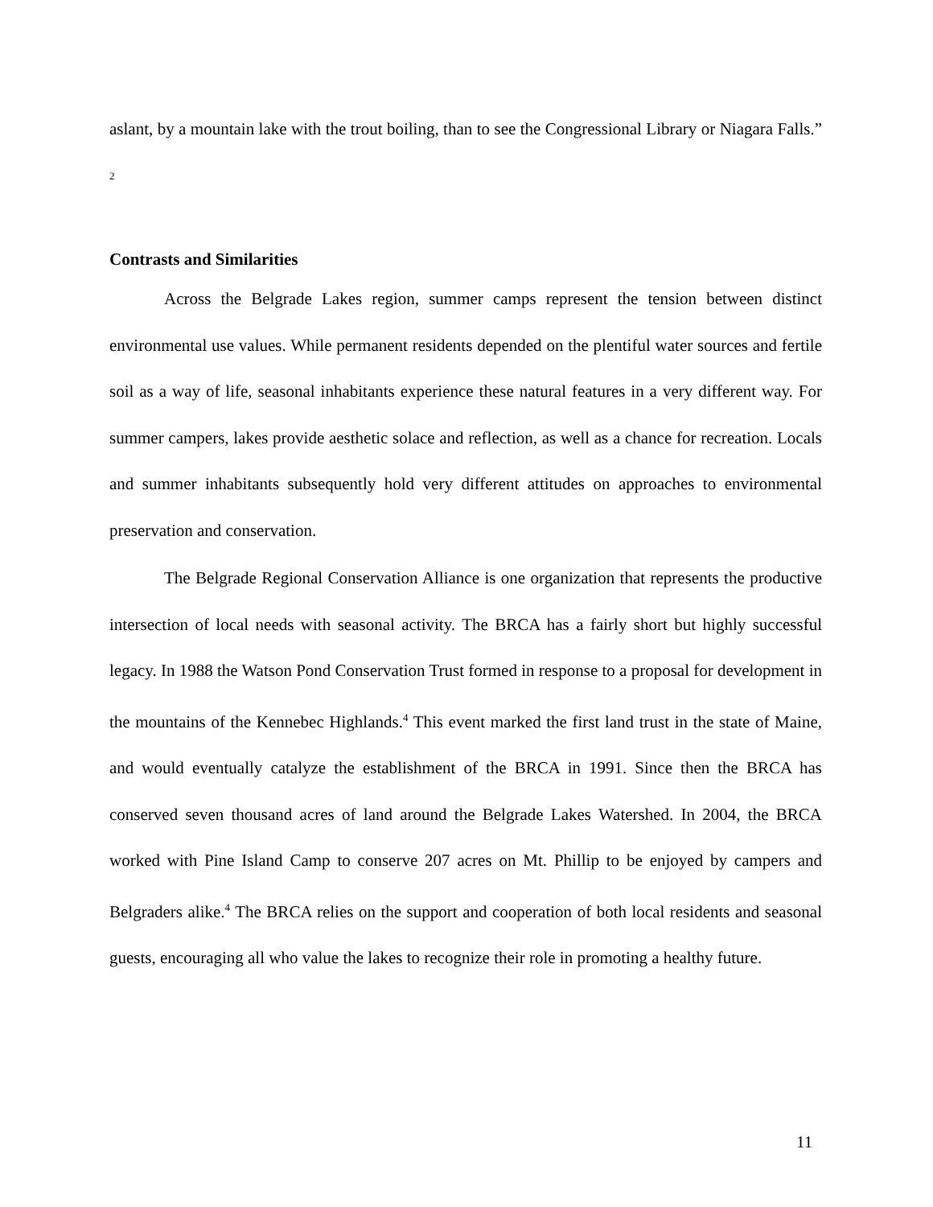aslant, by a mountain lake with the trout boiling, than to see the Congressional Library or Niagara Falls.” <sup>2</sup>
Contrasts and Similarities
Across the Belgrade Lakes region, summer camps represent the tension between distinct environmental use values. While permanent residents depended on the plentiful water sources and fertile soil as a way of life, seasonal inhabitants experience these natural features in a very different way. For summer campers, lakes provide aesthetic solace and reflection, as well as a chance for recreation. Locals and summer inhabitants subsequently hold very different attitudes on approaches to environmental preservation and conservation.
The Belgrade Regional Conservation Alliance is one organization that represents the productive intersection of local needs with seasonal activity. The BRCA has a fairly short but highly successful legacy. In 1988 the Watson Pond Conservation Trust formed in response to a proposal for development in the mountains of the Kennebec Highlands.<sup>4</sup> This event marked the first land trust in the state of Maine, and would eventually catalyze the establishment of the BRCA in 1991. Since then the BRCA has conserved seven thousand acres of land around the Belgrade Lakes Watershed. In 2004, the BRCA worked with Pine Island Camp to conserve 207 acres on Mt. Phillip to be enjoyed by campers and Belgraders alike.<sup>4</sup> The BRCA relies on the support and cooperation of both local residents and seasonal guests, encouraging all who value the lakes to recognize their role in promoting a healthy future.
11